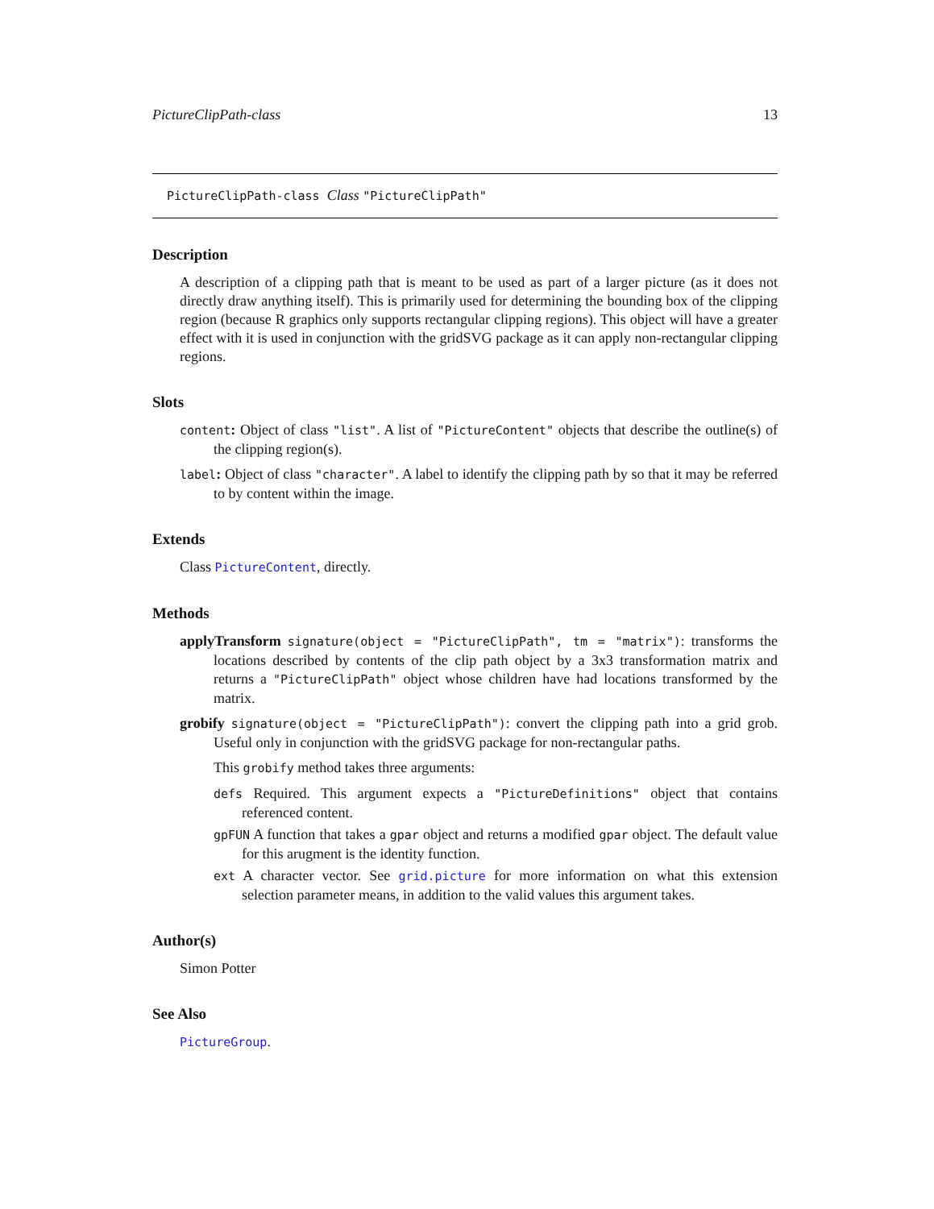PictureClipPath-class 13
PictureClipPath-class Class "PictureClipPath"
Description
A description of a clipping path that is meant to be used as part of a larger picture (as it does not directly draw anything itself). This is primarily used for determining the bounding box of the clipping region (because R graphics only supports rectangular clipping regions). This object will have a greater effect with it is used in conjunction with the gridSVG package as it can apply non-rectangular clipping regions.
Slots
content: Object of class "list". A list of "PictureContent" objects that describe the outline(s) of the clipping region(s).
label: Object of class "character". A label to identify the clipping path by so that it may be referred to by content within the image.
Extends
Class PictureContent, directly.
Methods
applyTransform signature(object = "PictureClipPath", tm = "matrix"): transforms the locations described by contents of the clip path object by a 3x3 transformation matrix and returns a "PictureClipPath" object whose children have had locations transformed by the matrix.
grobify signature(object = "PictureClipPath"): convert the clipping path into a grid grob. Useful only in conjunction with the gridSVG package for non-rectangular paths.
This grobify method takes three arguments:
defs Required. This argument expects a "PictureDefinitions" object that contains referenced content.
gpFUN A function that takes a gpar object and returns a modified gpar object. The default value for this arugment is the identity function.
ext A character vector. See grid.picture for more information on what this extension selection parameter means, in addition to the valid values this argument takes.
Author(s)
Simon Potter
See Also
PictureGroup.